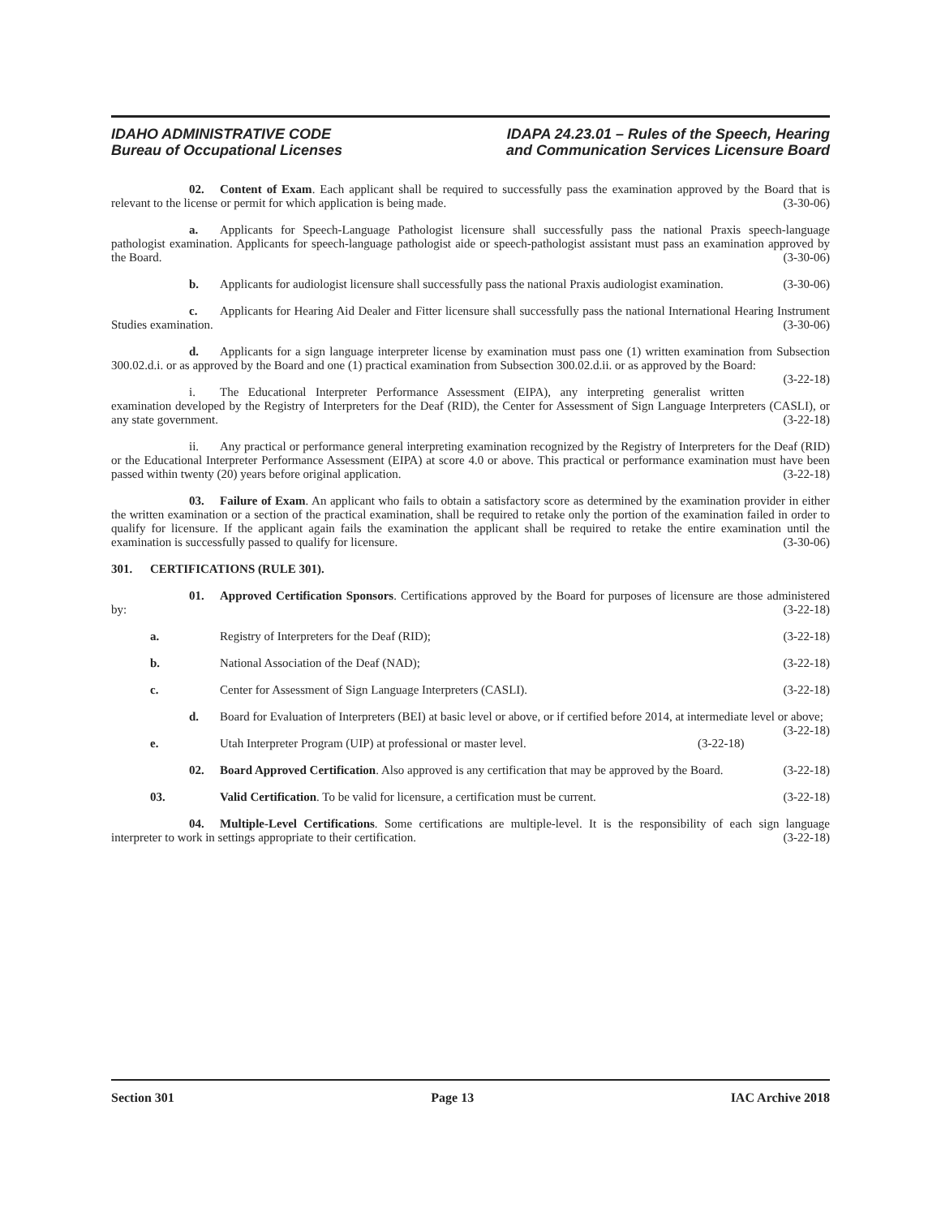IDAHO ADMINISTRATIVE CODE
Bureau of Occupational Licenses
IDAPA 24.23.01 – Rules of the Speech, Hearing
and Communication Services Licensure Board
02. Content of Exam. Each applicant shall be required to successfully pass the examination approved by the Board that is relevant to the license or permit for which application is being made. (3-30-06)
a. Applicants for Speech-Language Pathologist licensure shall successfully pass the national Praxis speech-language pathologist examination. Applicants for speech-language pathologist aide or speech-pathologist assistant must pass an examination approved by the Board. (3-30-06)
b. Applicants for audiologist licensure shall successfully pass the national Praxis audiologist examination. (3-30-06)
c. Applicants for Hearing Aid Dealer and Fitter licensure shall successfully pass the national International Hearing Instrument Studies examination. (3-30-06)
d. Applicants for a sign language interpreter license by examination must pass one (1) written examination from Subsection 300.02.d.i. or as approved by the Board and one (1) practical examination from Subsection 300.02.d.ii. or as approved by the Board: (3-22-18)
i. The Educational Interpreter Performance Assessment (EIPA), any interpreting generalist written examination developed by the Registry of Interpreters for the Deaf (RID), the Center for Assessment of Sign Language Interpreters (CASLI), or any state government. (3-22-18)
ii. Any practical or performance general interpreting examination recognized by the Registry of Interpreters for the Deaf (RID) or the Educational Interpreter Performance Assessment (EIPA) at score 4.0 or above. This practical or performance examination must have been passed within twenty (20) years before original application. (3-22-18)
03. Failure of Exam. An applicant who fails to obtain a satisfactory score as determined by the examination provider in either the written examination or a section of the practical examination, shall be required to retake only the portion of the examination failed in order to qualify for licensure. If the applicant again fails the examination the applicant shall be required to retake the entire examination until the examination is successfully passed to qualify for licensure. (3-30-06)
301. CERTIFICATIONS (RULE 301).
01. Approved Certification Sponsors. Certifications approved by the Board for purposes of licensure are those administered by: (3-22-18)
a. Registry of Interpreters for the Deaf (RID); (3-22-18)
b. National Association of the Deaf (NAD); (3-22-18)
c. Center for Assessment of Sign Language Interpreters (CASLI). (3-22-18)
d. Board for Evaluation of Interpreters (BEI) at basic level or above, or if certified before 2014, at intermediate level or above; (3-22-18)
e. Utah Interpreter Program (UIP) at professional or master level. (3-22-18)
02. Board Approved Certification. Also approved is any certification that may be approved by the Board. (3-22-18)
03. Valid Certification. To be valid for licensure, a certification must be current. (3-22-18)
04. Multiple-Level Certifications. Some certifications are multiple-level. It is the responsibility of each sign language interpreter to work in settings appropriate to their certification. (3-22-18)
Section 301 Page 13 IAC Archive 2018